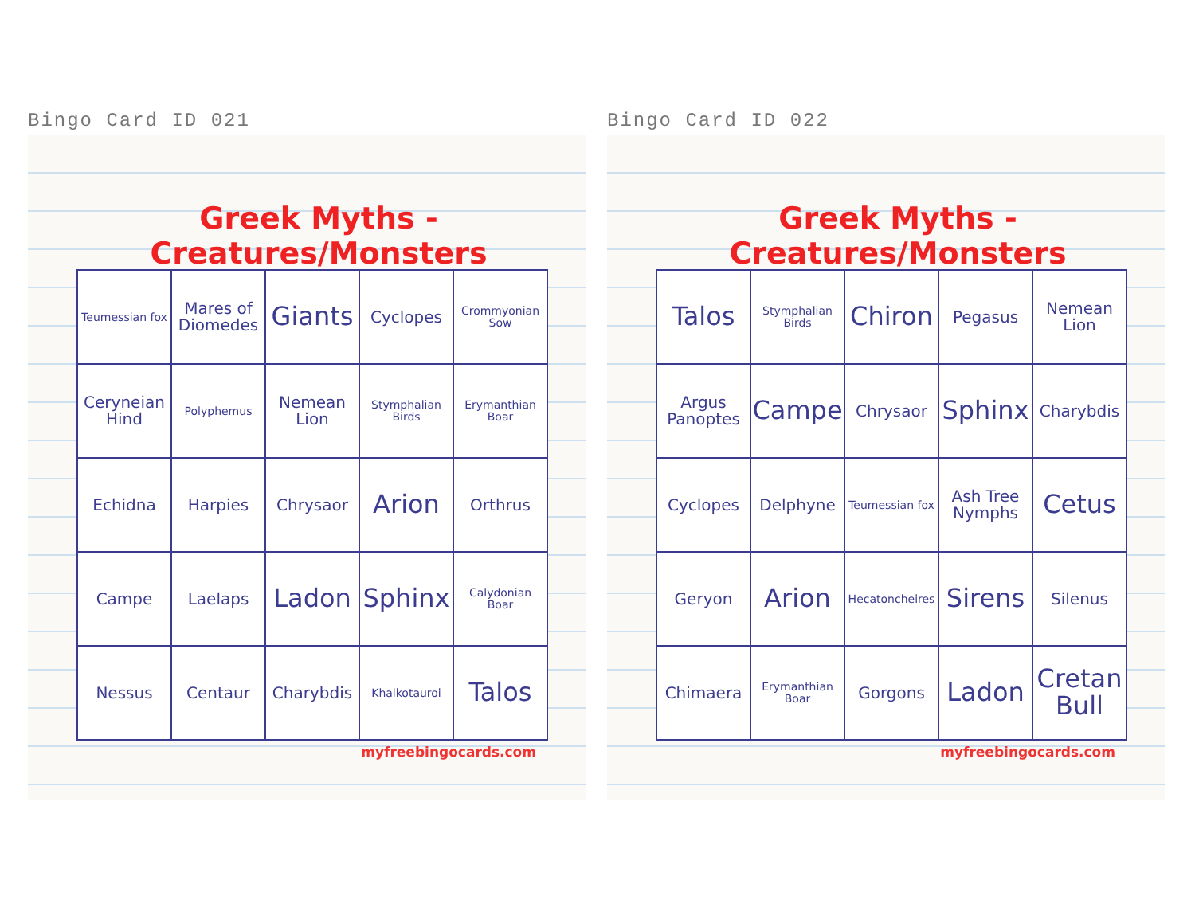Bingo Card ID 021
Greek Myths - Creatures/Monsters
| Teumessian fox | Mares of Diomedes | Giants | Cyclopes | Crommyonian Sow |
| Ceryneian Hind | Polyphemus | Nemean Lion | Stymphalian Birds | Erymanthian Boar |
| Echidna | Harpies | Chrysaor | Arion | Orthrus |
| Campe | Laelaps | Ladon | Sphinx | Calydonian Boar |
| Nessus | Centaur | Charybdis | Khalkotauroi | Talos |
myfreebingocards.com
Bingo Card ID 022
Greek Myths - Creatures/Monsters
| Talos | Stymphalian Birds | Chiron | Pegasus | Nemean Lion |
| Argus Panoptes | Campe | Chrysaor | Sphinx | Charybdis |
| Cyclopes | Delphyne | Teumessian fox | Ash Tree Nymphs | Cetus |
| Geryon | Arion | Hecatoncheires | Sirens | Silenus |
| Chimaera | Erymanthian Boar | Gorgons | Ladon | Cretan Bull |
myfreebingocards.com